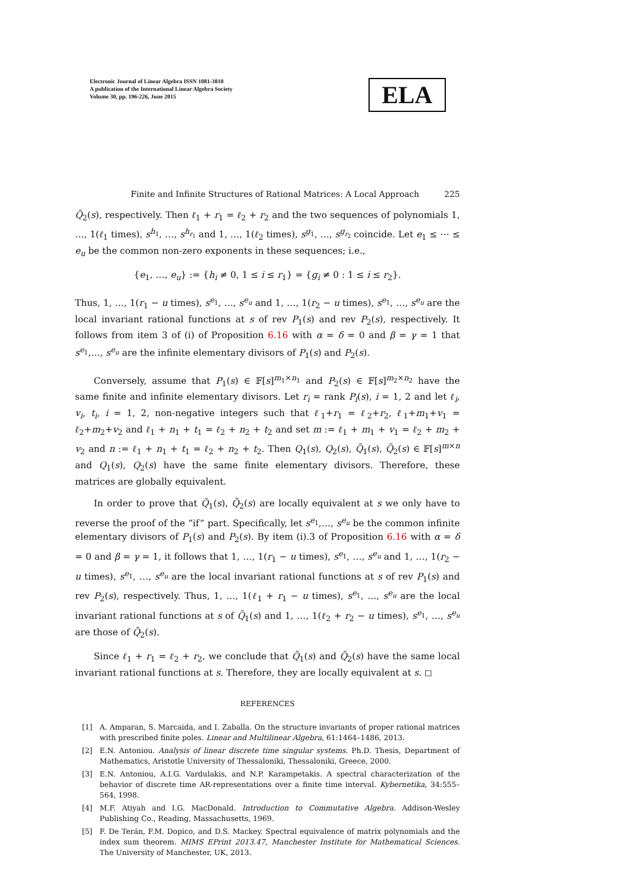Electronic Journal of Linear Algebra ISSN 1081-3810
A publication of the International Linear Algebra Society
Volume 30, pp. 196-226, June 2015
ELA
Finite and Infinite Structures of Rational Matrices: A Local Approach 225
Q̃<sub>2</sub>(s), respectively. Then ℓ<sub>1</sub> + r<sub>1</sub> = ℓ<sub>2</sub> + r<sub>2</sub> and the two sequences of polynomials 1, …, 1(ℓ<sub>1</sub> times), s<sup>h<sub>1</sub></sup>, …, s<sup>h<sub>r<sub>1</sub></sub></sup> and 1, …, 1(ℓ<sub>2</sub> times), s<sup>g<sub>1</sub></sup>, …, s<sup>g<sub>r<sub>2</sub></sub></sup> coincide. Let e<sub>1</sub> ≤ ⋯ ≤ e<sub>u</sub> be the common non-zero exponents in these sequences; i.e.,
{e<sub>1</sub>, …, e<sub>u</sub>} := {h<sub>i</sub> ≠ 0, 1 ≤ i ≤ r<sub>1</sub>} = {g<sub>i</sub> ≠ 0 : 1 ≤ i ≤ r<sub>2</sub>}.
Thus, 1, …, 1(r<sub>1</sub> − u times), s<sup>e<sub>1</sub></sup>, …, s<sup>e<sub>u</sub></sup> and 1, …, 1(r<sub>2</sub> − u times), s<sup>e<sub>1</sub></sup>, …, s<sup>e<sub>u</sub></sup> are the local invariant rational functions at s of rev P<sub>1</sub>(s) and rev P<sub>2</sub>(s), respectively. It follows from item 3 of (i) of Proposition 6.16 with α = δ = 0 and β = γ = 1 that s<sup>e<sub>1</sub></sup>,…, s<sup>e<sub>u</sub></sup> are the infinite elementary divisors of P<sub>1</sub>(s) and P<sub>2</sub>(s).
Conversely, assume that P<sub>1</sub>(s) ∈ 𝔽[s]<sup>m<sub>1</sub>×n<sub>1</sub></sup> and P<sub>2</sub>(s) ∈ 𝔽[s]<sup>m<sub>2</sub>×n<sub>2</sub></sup> have the same finite and infinite elementary divisors. Let r<sub>i</sub> = rank P<sub>i</sub>(s), i = 1, 2 and let ℓ<sub>i</sub>, v<sub>i</sub>, t<sub>i</sub>, i = 1, 2, non-negative integers such that ℓ<sub>1</sub>+r<sub>1</sub> = ℓ<sub>2</sub>+r<sub>2</sub>, ℓ<sub>1</sub>+m<sub>1</sub>+v<sub>1</sub> = ℓ<sub>2</sub>+m<sub>2</sub>+v<sub>2</sub> and ℓ<sub>1</sub> + n<sub>1</sub> + t<sub>1</sub> = ℓ<sub>2</sub> + n<sub>2</sub> + t<sub>2</sub> and set m := ℓ<sub>1</sub> + m<sub>1</sub> + v<sub>1</sub> = ℓ<sub>2</sub> + m<sub>2</sub> + v<sub>2</sub> and n := ℓ<sub>1</sub> + n<sub>1</sub> + t<sub>1</sub> = ℓ<sub>2</sub> + n<sub>2</sub> + t<sub>2</sub>. Then Q<sub>1</sub>(s), Q<sub>2</sub>(s), Q̃<sub>1</sub>(s), Q̃<sub>2</sub>(s) ∈ 𝔽[s]<sup>m×n</sup> and Q<sub>1</sub>(s), Q<sub>2</sub>(s) have the same finite elementary divisors. Therefore, these matrices are globally equivalent.
In order to prove that Q̃<sub>1</sub>(s), Q̃<sub>2</sub>(s) are locally equivalent at s we only have to reverse the proof of the “if” part. Specifically, let s<sup>e<sub>1</sub></sup>,…, s<sup>e<sub>u</sub></sup> be the common infinite elementary divisors of P<sub>1</sub>(s) and P<sub>2</sub>(s). By item (i).3 of Proposition 6.16 with α = δ = 0 and β = γ = 1, it follows that 1, …, 1(r<sub>1</sub> − u times), s<sup>e<sub>1</sub></sup>, …, s<sup>e<sub>u</sub></sup> and 1, …, 1(r<sub>2</sub> − u times), s<sup>e<sub>1</sub></sup>, …, s<sup>e<sub>u</sub></sup> are the local invariant rational functions at s of rev P<sub>1</sub>(s) and rev P<sub>2</sub>(s), respectively. Thus, 1, …, 1(ℓ<sub>1</sub> + r<sub>1</sub> − u times), s<sup>e<sub>1</sub></sup>, …, s<sup>e<sub>u</sub></sup> are the local invariant rational functions at s of Q̃<sub>1</sub>(s) and 1, …, 1(ℓ<sub>2</sub> + r<sub>2</sub> − u times), s<sup>e<sub>1</sub></sup>, …, s<sup>e<sub>u</sub></sup> are those of Q̃<sub>2</sub>(s).
Since ℓ<sub>1</sub> + r<sub>1</sub> = ℓ<sub>2</sub> + r<sub>2</sub>, we conclude that Q̃<sub>1</sub>(s) and Q̃<sub>2</sub>(s) have the same local invariant rational functions at s. Therefore, they are locally equivalent at s. ◻
REFERENCES
[1] A. Amparan, S. Marcaida, and I. Zaballa. On the structure invariants of proper rational matrices with prescribed finite poles. Linear and Multilinear Algebra, 61:1464–1486, 2013.
[2] E.N. Antoniou. Analysis of linear discrete time singular systems. Ph.D. Thesis, Department of Mathematics, Aristotle University of Thessaloniki, Thessaloniki, Greece, 2000.
[3] E.N. Antoniou, A.I.G. Vardulakis, and N.P. Karampetakis. A spectral characterization of the behavior of discrete time AR-representations over a finite time interval. Kybernetika, 34:555–564, 1998.
[4] M.F. Atiyah and I.G. MacDonald. Introduction to Commutative Algebra. Addison-Wesley Publishing Co., Reading, Massachusetts, 1969.
[5] F. De Terán, F.M. Dopico, and D.S. Mackey. Spectral equivalence of matrix polynomials and the index sum theorem. MIMS EPrint 2013.47, Manchester Institute for Mathematical Sciences. The University of Manchester, UK, 2013.